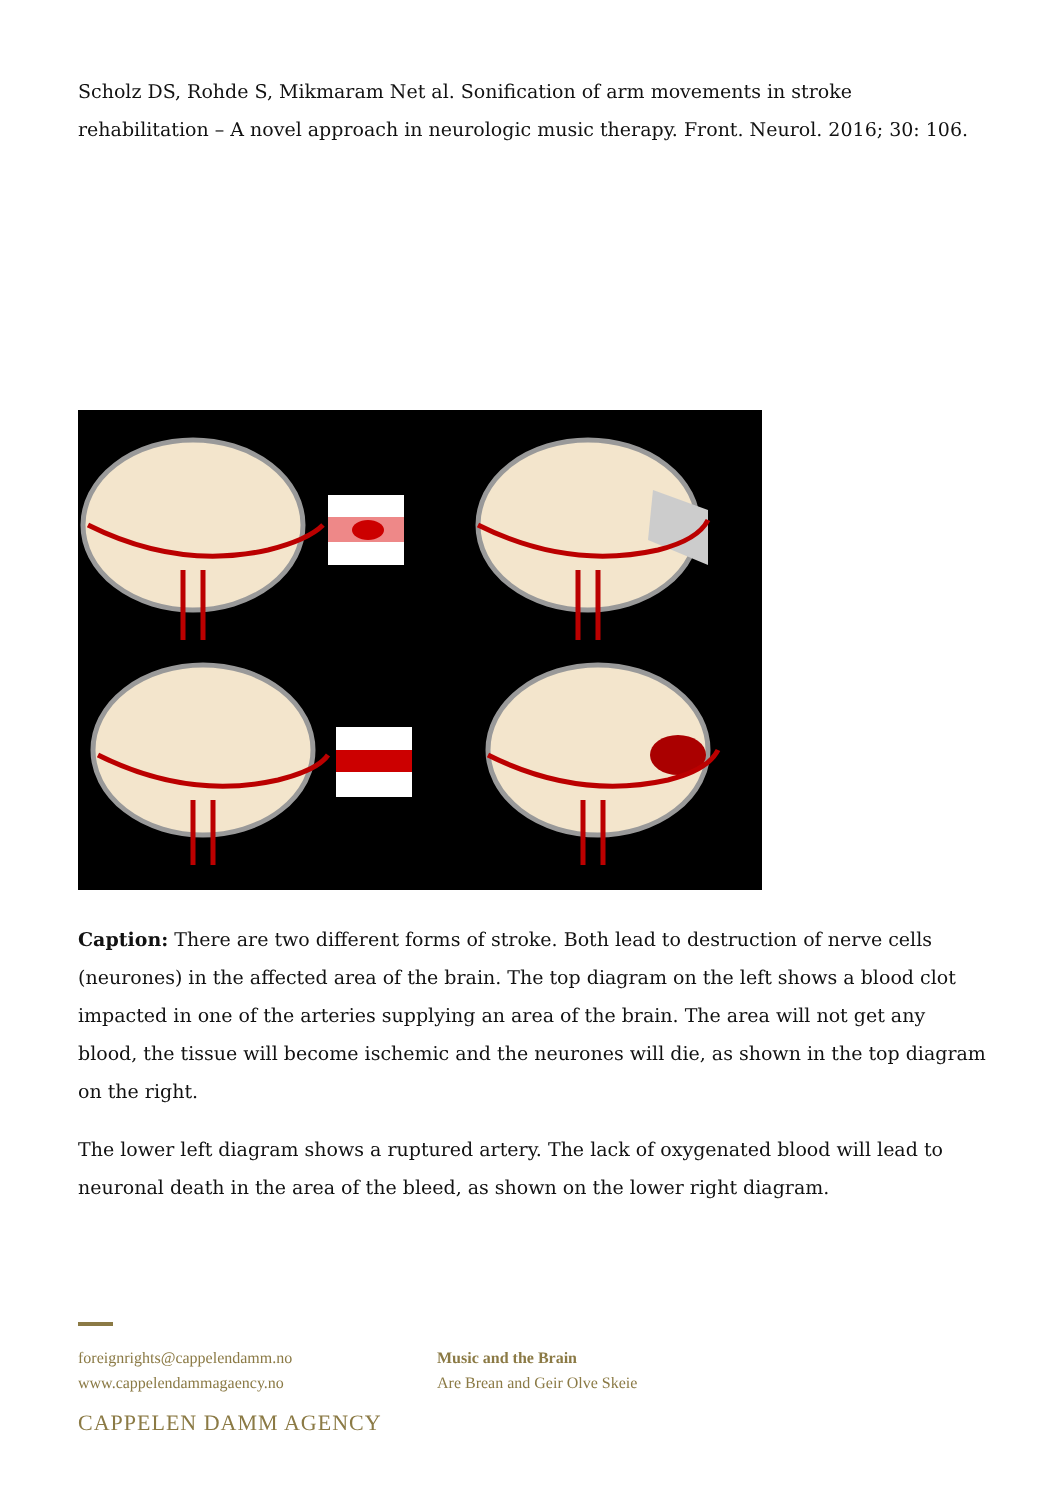Scholz DS, Rohde S, Mikmaram Net al. Sonification of arm movements in stroke rehabilitation – A novel approach in neurologic music therapy. Front. Neurol. 2016; 30: 106.
Caption: There are two different forms of stroke. Both lead to destruction of nerve cells (neurones) in the affected area of the brain. The top diagram on the left shows a blood clot impacted in one of the arteries supplying an area of the brain. The area will not get any blood, the tissue will become ischemic and the neurones will die, as shown in the top diagram on the right.
The lower left diagram shows a ruptured artery. The lack of oxygenated blood will lead to neuronal death in the area of the bleed, as shown on the lower right diagram.
foreignrights@cappelendamm.no
www.cappelendammagaency.no
Music and the Brain
Are Brean and Geir Olve Skeie
CAPPELEN DAMM AGENCY